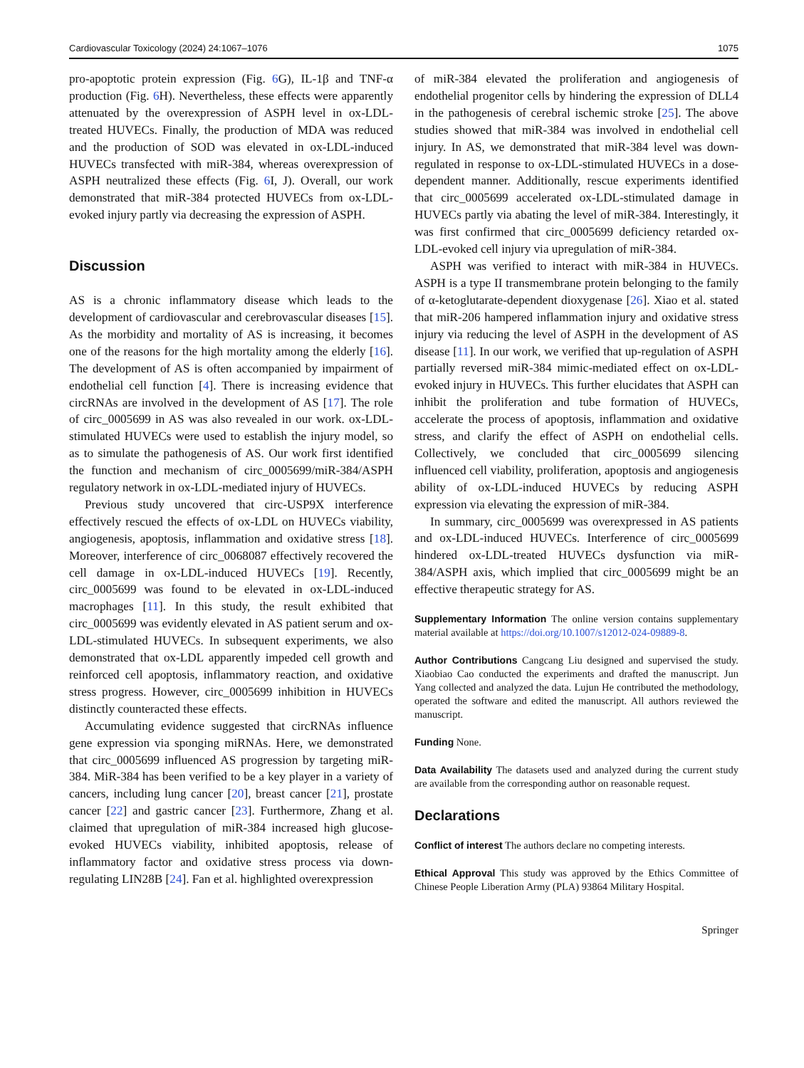Cardiovascular Toxicology (2024) 24:1067–1076 1075
pro-apoptotic protein expression (Fig. 6 G), IL-1β and TNF-α production (Fig. 6 H). Nevertheless, these effects were apparently attenuated by the overexpression of ASPH level in ox-LDL-treated HUVECs. Finally, the production of MDA was reduced and the production of SOD was elevated in ox-LDL-induced HUVECs transfected with miR-384, whereas overexpression of ASPH neutralized these effects (Fig. 6 I, J). Overall, our work demonstrated that miR-384 protected HUVECs from ox-LDL-evoked injury partly via decreasing the expression of ASPH.
Discussion
AS is a chronic inflammatory disease which leads to the development of cardiovascular and cerebrovascular diseases [15]. As the morbidity and mortality of AS is increasing, it becomes one of the reasons for the high mortality among the elderly [16]. The development of AS is often accompanied by impairment of endothelial cell function [4]. There is increasing evidence that circRNAs are involved in the development of AS [17]. The role of circ_0005699 in AS was also revealed in our work. ox-LDL-stimulated HUVECs were used to establish the injury model, so as to simulate the pathogenesis of AS. Our work first identified the function and mechanism of circ_0005699/miR-384/ASPH regulatory network in ox-LDL-mediated injury of HUVECs.
Previous study uncovered that circ-USP9X interference effectively rescued the effects of ox-LDL on HUVECs viability, angiogenesis, apoptosis, inflammation and oxidative stress [18]. Moreover, interference of circ_0068087 effectively recovered the cell damage in ox-LDL-induced HUVECs [19]. Recently, circ_0005699 was found to be elevated in ox-LDL-induced macrophages [11]. In this study, the result exhibited that circ_0005699 was evidently elevated in AS patient serum and ox-LDL-stimulated HUVECs. In subsequent experiments, we also demonstrated that ox-LDL apparently impeded cell growth and reinforced cell apoptosis, inflammatory reaction, and oxidative stress progress. However, circ_0005699 inhibition in HUVECs distinctly counteracted these effects.
Accumulating evidence suggested that circRNAs influence gene expression via sponging miRNAs. Here, we demonstrated that circ_0005699 influenced AS progression by targeting miR-384. MiR-384 has been verified to be a key player in a variety of cancers, including lung cancer [20], breast cancer [21], prostate cancer [22] and gastric cancer [23]. Furthermore, Zhang et al. claimed that upregulation of miR-384 increased high glucose-evoked HUVECs viability, inhibited apoptosis, release of inflammatory factor and oxidative stress process via down-regulating LIN28B [24]. Fan et al. highlighted overexpression
of miR-384 elevated the proliferation and angiogenesis of endothelial progenitor cells by hindering the expression of DLL4 in the pathogenesis of cerebral ischemic stroke [25]. The above studies showed that miR-384 was involved in endothelial cell injury. In AS, we demonstrated that miR-384 level was down-regulated in response to ox-LDL-stimulated HUVECs in a dose-dependent manner. Additionally, rescue experiments identified that circ_0005699 accelerated ox-LDL-stimulated damage in HUVECs partly via abating the level of miR-384. Interestingly, it was first confirmed that circ_0005699 deficiency retarded ox-LDL-evoked cell injury via upregulation of miR-384.
ASPH was verified to interact with miR-384 in HUVECs. ASPH is a type II transmembrane protein belonging to the family of α-ketoglutarate-dependent dioxygenase [26]. Xiao et al. stated that miR-206 hampered inflammation injury and oxidative stress injury via reducing the level of ASPH in the development of AS disease [11]. In our work, we verified that up-regulation of ASPH partially reversed miR-384 mimic-mediated effect on ox-LDL-evoked injury in HUVECs. This further elucidates that ASPH can inhibit the proliferation and tube formation of HUVECs, accelerate the process of apoptosis, inflammation and oxidative stress, and clarify the effect of ASPH on endothelial cells. Collectively, we concluded that circ_0005699 silencing influenced cell viability, proliferation, apoptosis and angiogenesis ability of ox-LDL-induced HUVECs by reducing ASPH expression via elevating the expression of miR-384.
In summary, circ_0005699 was overexpressed in AS patients and ox-LDL-induced HUVECs. Interference of circ_0005699 hindered ox-LDL-treated HUVECs dysfunction via miR-384/ASPH axis, which implied that circ_0005699 might be an effective therapeutic strategy for AS.
Supplementary Information The online version contains supplementary material available at https://doi.org/10.1007/s12012-024-09889-8.
Author Contributions Cangcang Liu designed and supervised the study. Xiaobiao Cao conducted the experiments and drafted the manuscript. Jun Yang collected and analyzed the data. Lujun He contributed the methodology, operated the software and edited the manuscript. All authors reviewed the manuscript.
Funding None.
Data Availability The datasets used and analyzed during the current study are available from the corresponding author on reasonable request.
Declarations
Conflict of interest The authors declare no competing interests.
Ethical Approval This study was approved by the Ethics Committee of Chinese People Liberation Army (PLA) 93864 Military Hospital.
Springer